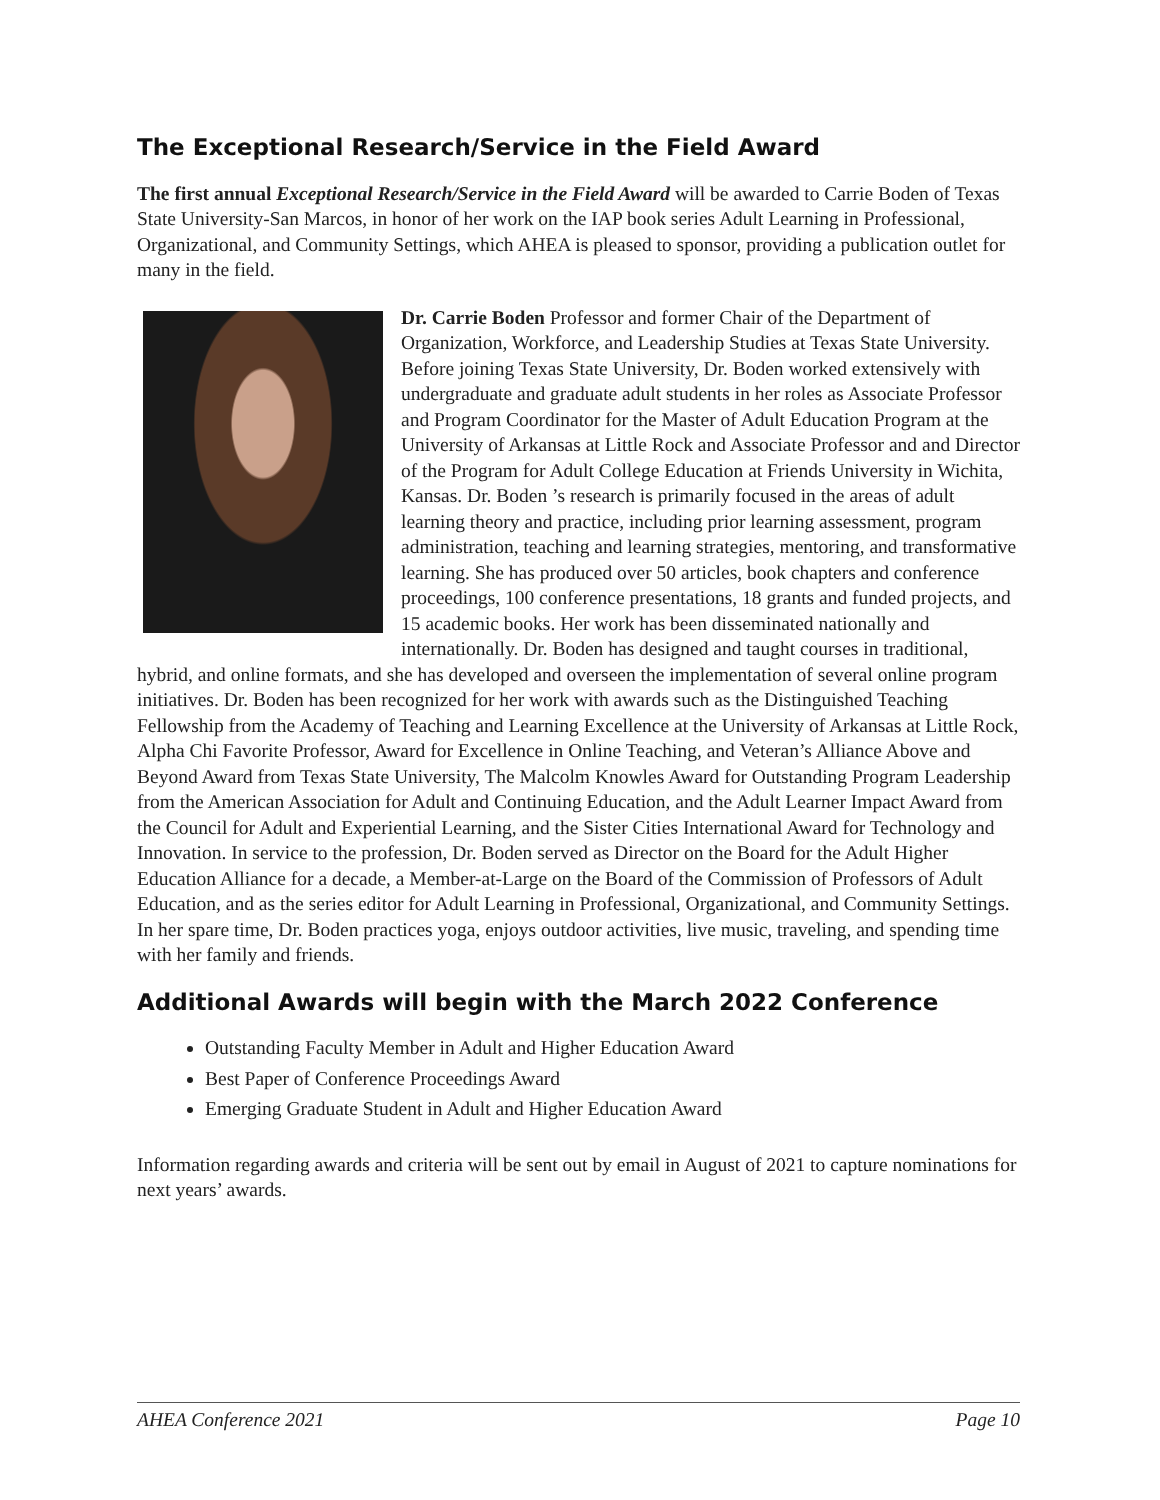The Exceptional Research/Service in the Field Award
The first annual Exceptional Research/Service in the Field Award will be awarded to Carrie Boden of Texas State University-San Marcos, in honor of her work on the IAP book series Adult Learning in Professional, Organizational, and Community Settings, which AHEA is pleased to sponsor, providing a publication outlet for many in the field.
Dr. Carrie Boden Professor and former Chair of the Department of Organization, Workforce, and Leadership Studies at Texas State University. Before joining Texas State University, Dr. Boden worked extensively with undergraduate and graduate adult students in her roles as Associate Professor and Program Coordinator for the Master of Adult Education Program at the University of Arkansas at Little Rock and Associate Professor and and Director of the Program for Adult College Education at Friends University in Wichita, Kansas. Dr. Boden ’s research is primarily focused in the areas of adult learning theory and practice, including prior learning assessment, program administration, teaching and learning strategies, mentoring, and transformative learning. She has produced over 50 articles, book chapters and conference proceedings, 100 conference presentations, 18 grants and funded projects, and 15 academic books. Her work has been disseminated nationally and internationally. Dr. Boden has designed and taught courses in traditional, hybrid, and online formats, and she has developed and overseen the implementation of several online program initiatives. Dr. Boden has been recognized for her work with awards such as the Distinguished Teaching Fellowship from the Academy of Teaching and Learning Excellence at the University of Arkansas at Little Rock, Alpha Chi Favorite Professor, Award for Excellence in Online Teaching, and Veteran’s Alliance Above and Beyond Award from Texas State University, The Malcolm Knowles Award for Outstanding Program Leadership from the American Association for Adult and Continuing Education, and the Adult Learner Impact Award from the Council for Adult and Experiential Learning, and the Sister Cities International Award for Technology and Innovation. In service to the profession, Dr. Boden served as Director on the Board for the Adult Higher Education Alliance for a decade, a Member-at-Large on the Board of the Commission of Professors of Adult Education, and as the series editor for Adult Learning in Professional, Organizational, and Community Settings. In her spare time, Dr. Boden practices yoga, enjoys outdoor activities, live music, traveling, and spending time with her family and friends.
Additional Awards will begin with the March 2022 Conference
Outstanding Faculty Member in Adult and Higher Education Award
Best Paper of Conference Proceedings Award
Emerging Graduate Student in Adult and Higher Education Award
Information regarding awards and criteria will be sent out by email in August of 2021 to capture nominations for next years’ awards.
AHEA Conference 2021 Page 10